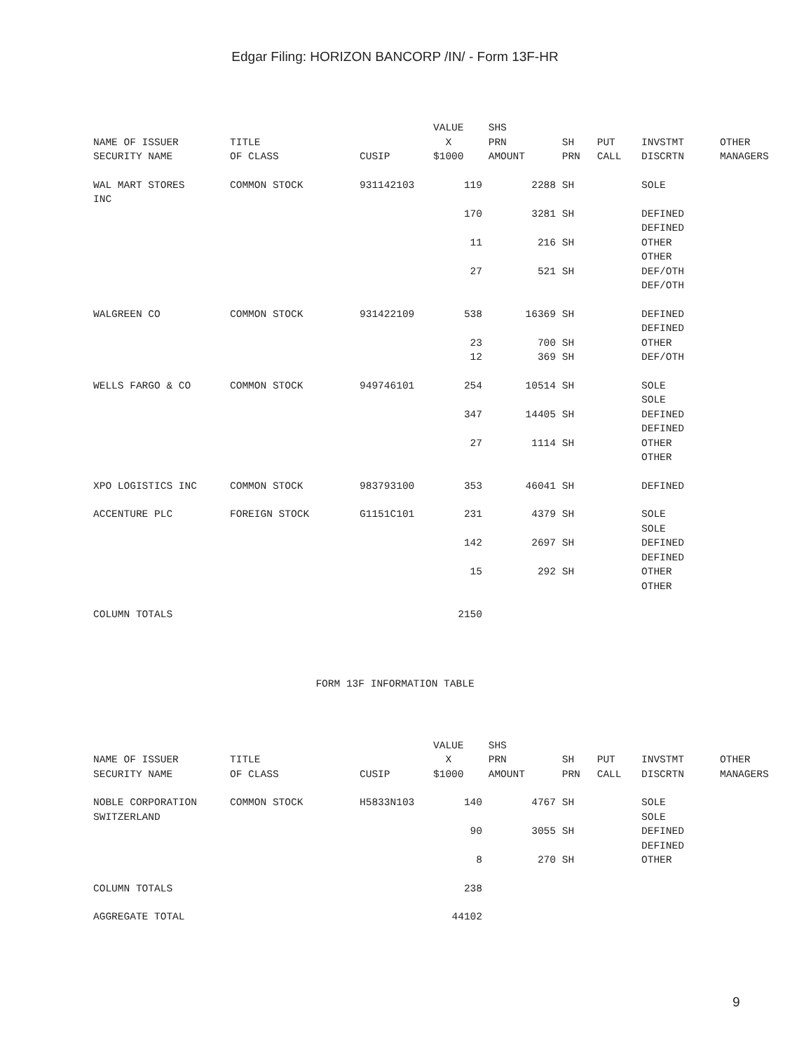Edgar Filing: HORIZON BANCORP /IN/ - Form 13F-HR
| | | | VALUE | SHS | | | | |
| --- | --- | --- | --- | --- | --- | --- | --- | --- |
| NAME OF ISSUER | TITLE | | X | PRN | SH | PUT | INVSTMT | OTHER |
| SECURITY NAME | OF CLASS | CUSIP | $1000 | AMOUNT | PRN | CALL | DISCRTN | MANAGERS |
| WAL MART STORES INC | COMMON STOCK | 931142103 | 119 | 2288 | SH | | SOLE | |
| | | | 170 | 3281 | SH | | DEFINED DEFINED | |
| | | | 11 | 216 | SH | | OTHER OTHER | |
| | | | 27 | 521 | SH | | DEF/OTH DEF/OTH | |
| WALGREEN CO | COMMON STOCK | 931422109 | 538 | 16369 | SH | | DEFINED DEFINED | |
| | | | 23 | 700 | SH | | OTHER | |
| | | | 12 | 369 | SH | | DEF/OTH | |
| WELLS FARGO & CO | COMMON STOCK | 949746101 | 254 | 10514 | SH | | SOLE SOLE | |
| | | | 347 | 14405 | SH | | DEFINED DEFINED | |
| | | | 27 | 1114 | SH | | OTHER OTHER | |
| XPO LOGISTICS INC | COMMON STOCK | 983793100 | 353 | 46041 | SH | | DEFINED | |
| ACCENTURE PLC | FOREIGN STOCK | G1151C101 | 231 | 4379 | SH | | SOLE SOLE | |
| | | | 142 | 2697 | SH | | DEFINED DEFINED | |
| | | | 15 | 292 | SH | | OTHER OTHER | |
| COLUMN TOTALS | | | 2150 | | | | | |
FORM 13F INFORMATION TABLE
| | | | VALUE | SHS | | | | |
| --- | --- | --- | --- | --- | --- | --- | --- | --- |
| NAME OF ISSUER | TITLE | | X | PRN | SH | PUT | INVSTMT | OTHER |
| SECURITY NAME | OF CLASS | CUSIP | $1000 | AMOUNT | PRN | CALL | DISCRTN | MANAGERS |
| NOBLE CORPORATION SWITZERLAND | COMMON STOCK | H5833N103 | 140 | 4767 | SH | | SOLE SOLE | |
| | | | 90 | 3055 | SH | | DEFINED DEFINED | |
| | | | 8 | 270 | SH | | OTHER | |
| COLUMN TOTALS | | | 238 | | | | | |
| AGGREGATE TOTAL | | | 44102 | | | | | |
9